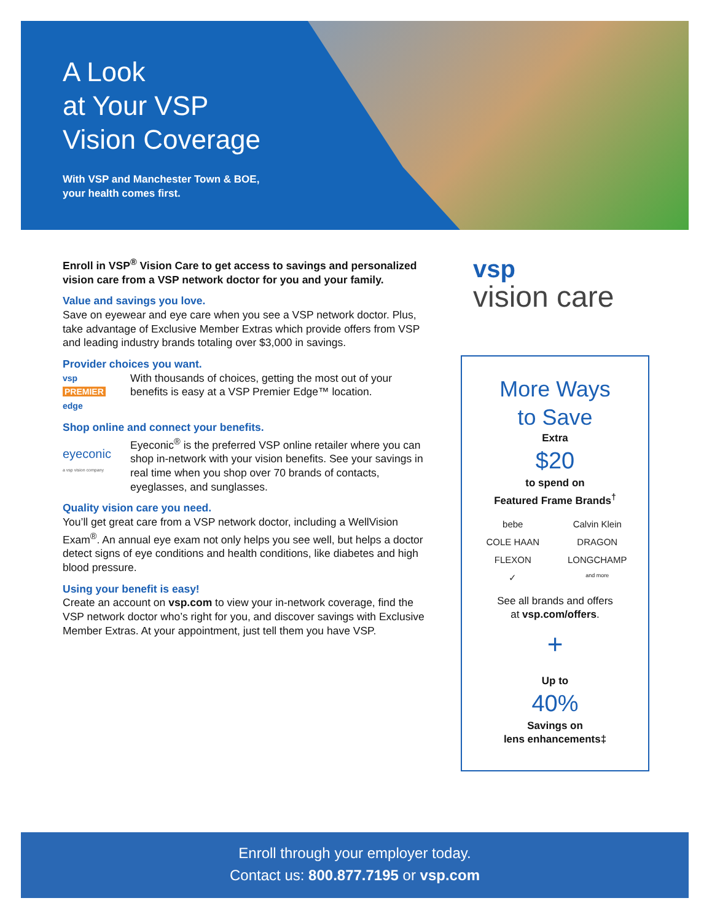A Look
at Your VSP
Vision Coverage
With VSP and Manchester Town & BOE,
your health comes first.
Enroll in VSP<sup>®</sup> Vision Care to get access to savings and personalized vision care from a VSP network doctor for you and your family.
Value and savings you love.
Save on eyewear and eye care when you see a VSP network doctor. Plus, take advantage of Exclusive Member Extras which provide offers from VSP and leading industry brands totaling over $3,000 in savings.
Provider choices you want.
vsp PREMIER edge
With thousands of choices, getting the most out of your benefits is easy at a VSP Premier Edge™ location.
Shop online and connect your benefits.
eyeconic
a vsp vision company
Eyeconic<sup>®</sup> is the preferred VSP online retailer where you can shop in-network with your vision benefits. See your savings in real time when you shop over 70 brands of contacts, eyeglasses, and sunglasses.
Quality vision care you need.
You’ll get great care from a VSP network doctor, including a WellVision Exam<sup>®</sup>. An annual eye exam not only helps you see well, but helps a doctor detect signs of eye conditions and health conditions, like diabetes and high blood pressure.
Using your benefit is easy!
Create an account on vsp.com to view your in-network coverage, find the VSP network doctor who’s right for you, and discover savings with Exclusive Member Extras. At your appointment, just tell them you have VSP.
vsp
vision care
More Ways
to Save
Extra
$20
to spend on
Featured Frame Brands<sup>†</sup>
bebe Calvin Klein COLE HAAN DRAGON FLEXON LONGCHAMP ✓ and more
See all brands and offers
at vsp.com/offers.
+
Up to
40%
Savings on
lens enhancements‡
Enroll through your employer today.
Contact us: 800.877.7195 or vsp.com